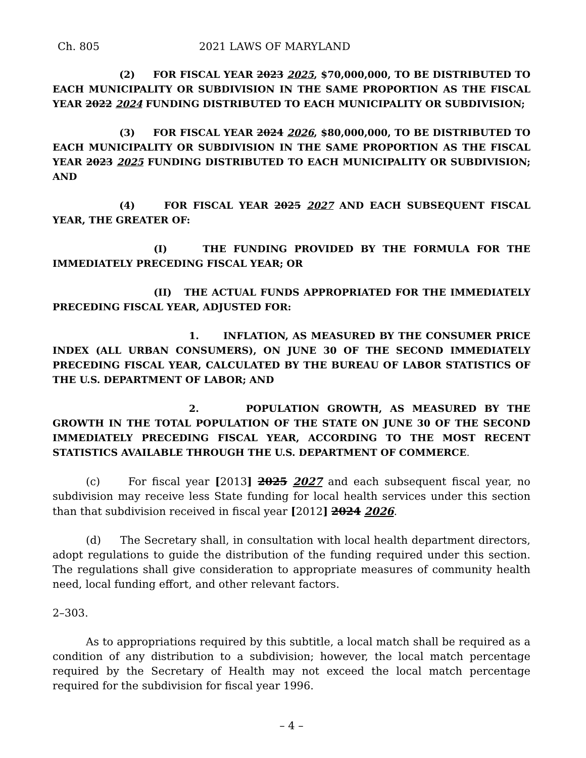Ch. 805 2021 LAWS OF MARYLAND
(2) FOR FISCAL YEAR 2023 2025, $70,000,000, TO BE DISTRIBUTED TO EACH MUNICIPALITY OR SUBDIVISION IN THE SAME PROPORTION AS THE FISCAL YEAR 2022 2024 FUNDING DISTRIBUTED TO EACH MUNICIPALITY OR SUBDIVISION;
(3) FOR FISCAL YEAR 2024 2026, $80,000,000, TO BE DISTRIBUTED TO EACH MUNICIPALITY OR SUBDIVISION IN THE SAME PROPORTION AS THE FISCAL YEAR 2023 2025 FUNDING DISTRIBUTED TO EACH MUNICIPALITY OR SUBDIVISION; AND
(4) FOR FISCAL YEAR 2025 2027 AND EACH SUBSEQUENT FISCAL YEAR, THE GREATER OF:
(I) THE FUNDING PROVIDED BY THE FORMULA FOR THE IMMEDIATELY PRECEDING FISCAL YEAR; OR
(II) THE ACTUAL FUNDS APPROPRIATED FOR THE IMMEDIATELY PRECEDING FISCAL YEAR, ADJUSTED FOR:
1. INFLATION, AS MEASURED BY THE CONSUMER PRICE INDEX (ALL URBAN CONSUMERS), ON JUNE 30 OF THE SECOND IMMEDIATELY PRECEDING FISCAL YEAR, CALCULATED BY THE BUREAU OF LABOR STATISTICS OF THE U.S. DEPARTMENT OF LABOR; AND
2. POPULATION GROWTH, AS MEASURED BY THE GROWTH IN THE TOTAL POPULATION OF THE STATE ON JUNE 30 OF THE SECOND IMMEDIATELY PRECEDING FISCAL YEAR, ACCORDING TO THE MOST RECENT STATISTICS AVAILABLE THROUGH THE U.S. DEPARTMENT OF COMMERCE.
(c) For fiscal year [2013] 2025 2027 and each subsequent fiscal year, no subdivision may receive less State funding for local health services under this section than that subdivision received in fiscal year [2012] 2024 2026.
(d) The Secretary shall, in consultation with local health department directors, adopt regulations to guide the distribution of the funding required under this section. The regulations shall give consideration to appropriate measures of community health need, local funding effort, and other relevant factors.
2–303.
As to appropriations required by this subtitle, a local match shall be required as a condition of any distribution to a subdivision; however, the local match percentage required by the Secretary of Health may not exceed the local match percentage required for the subdivision for fiscal year 1996.
– 4 –